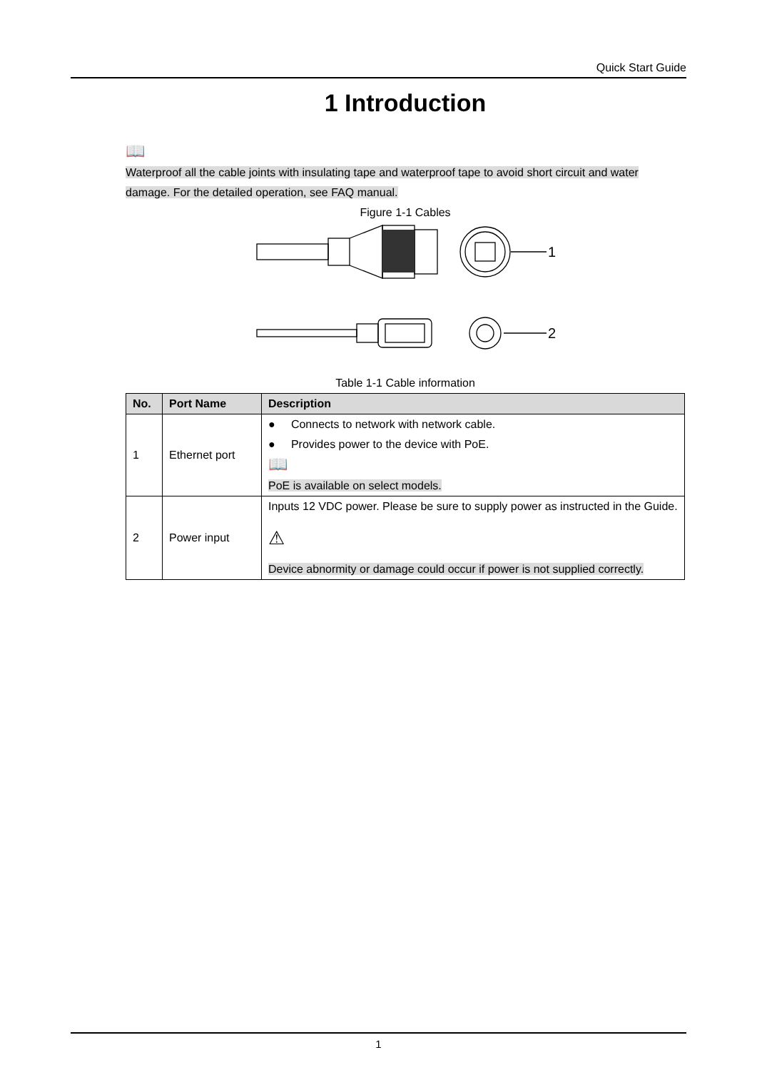Quick Start Guide
1 Introduction
📖
Waterproof all the cable joints with insulating tape and waterproof tape to avoid short circuit and water damage. For the detailed operation, see FAQ manual.
Figure 1-1 Cables
1
2
Table 1-1 Cable information
| No. | Port Name | Description |
| --- | --- | --- |
| 1 | Ethernet port | ● Connects to network with network cable. ● Provides power to the device with PoE. 📖 PoE is available on select models. |
| 2 | Power input | Inputs 12 VDC power. Please be sure to supply power as instructed in the Guide. ⚠ Device abnormity or damage could occur if power is not supplied correctly. |
1